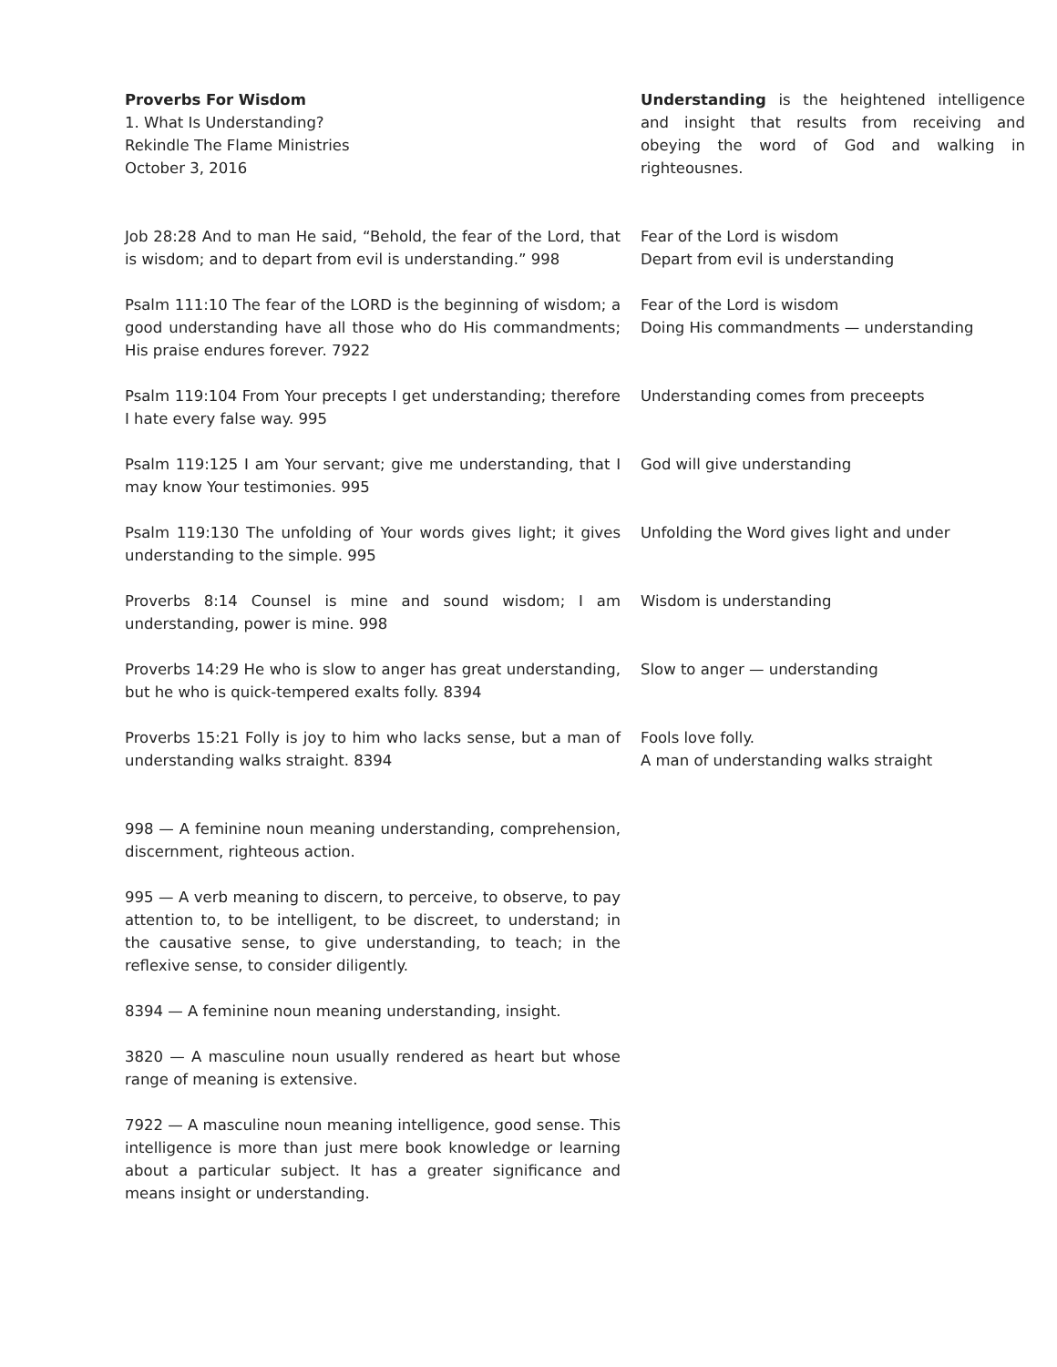Proverbs For Wisdom
1. What Is Understanding?
Rekindle The Flame Ministries
October 3, 2016
Understanding is the heightened intelligence and insight that results from receiving and obeying the word of God and walking in righteousnes.
Job 28:28 And to man He said, “Behold, the fear of the Lord, that is wisdom; and to depart from evil is understanding.” 998
Fear of the Lord is wisdom
Depart from evil is understanding
Psalm 111:10 The fear of the LORD is the beginning of wisdom; a good understanding have all those who do His commandments; His praise endures forever. 7922
Fear of the Lord is wisdom
Doing His commandments — understanding
Psalm 119:104 From Your precepts I get understanding; therefore I hate every false way. 995
Understanding comes from preceepts
Psalm 119:125 I am Your servant; give me understanding, that I may know Your testimonies. 995
God will give understanding
Psalm 119:130 The unfolding of Your words gives light; it gives understanding to the simple. 995
Unfolding the Word gives light and under
Proverbs 8:14 Counsel is mine and sound wisdom; I am understanding, power is mine. 998
Wisdom is understanding
Proverbs 14:29 He who is slow to anger has great understanding, but he who is quick-tempered exalts folly. 8394
Slow to anger — understanding
Proverbs 15:21 Folly is joy to him who lacks sense, but a man of understanding walks straight. 8394
Fools love folly.
A man of understanding walks straight
998 — A feminine noun meaning understanding, comprehension, discernment, righteous action.
995 — A verb meaning to discern, to perceive, to observe, to pay attention to, to be intelligent, to be discreet, to understand; in the causative sense, to give understanding, to teach; in the reflexive sense, to consider diligently.
8394 — A feminine noun meaning understanding, insight.
3820 — A masculine noun usually rendered as heart but whose range of meaning is extensive.
7922 — A masculine noun meaning intelligence, good sense. This intelligence is more than just mere book knowledge or learning about a particular subject. It has a greater significance and means insight or understanding.